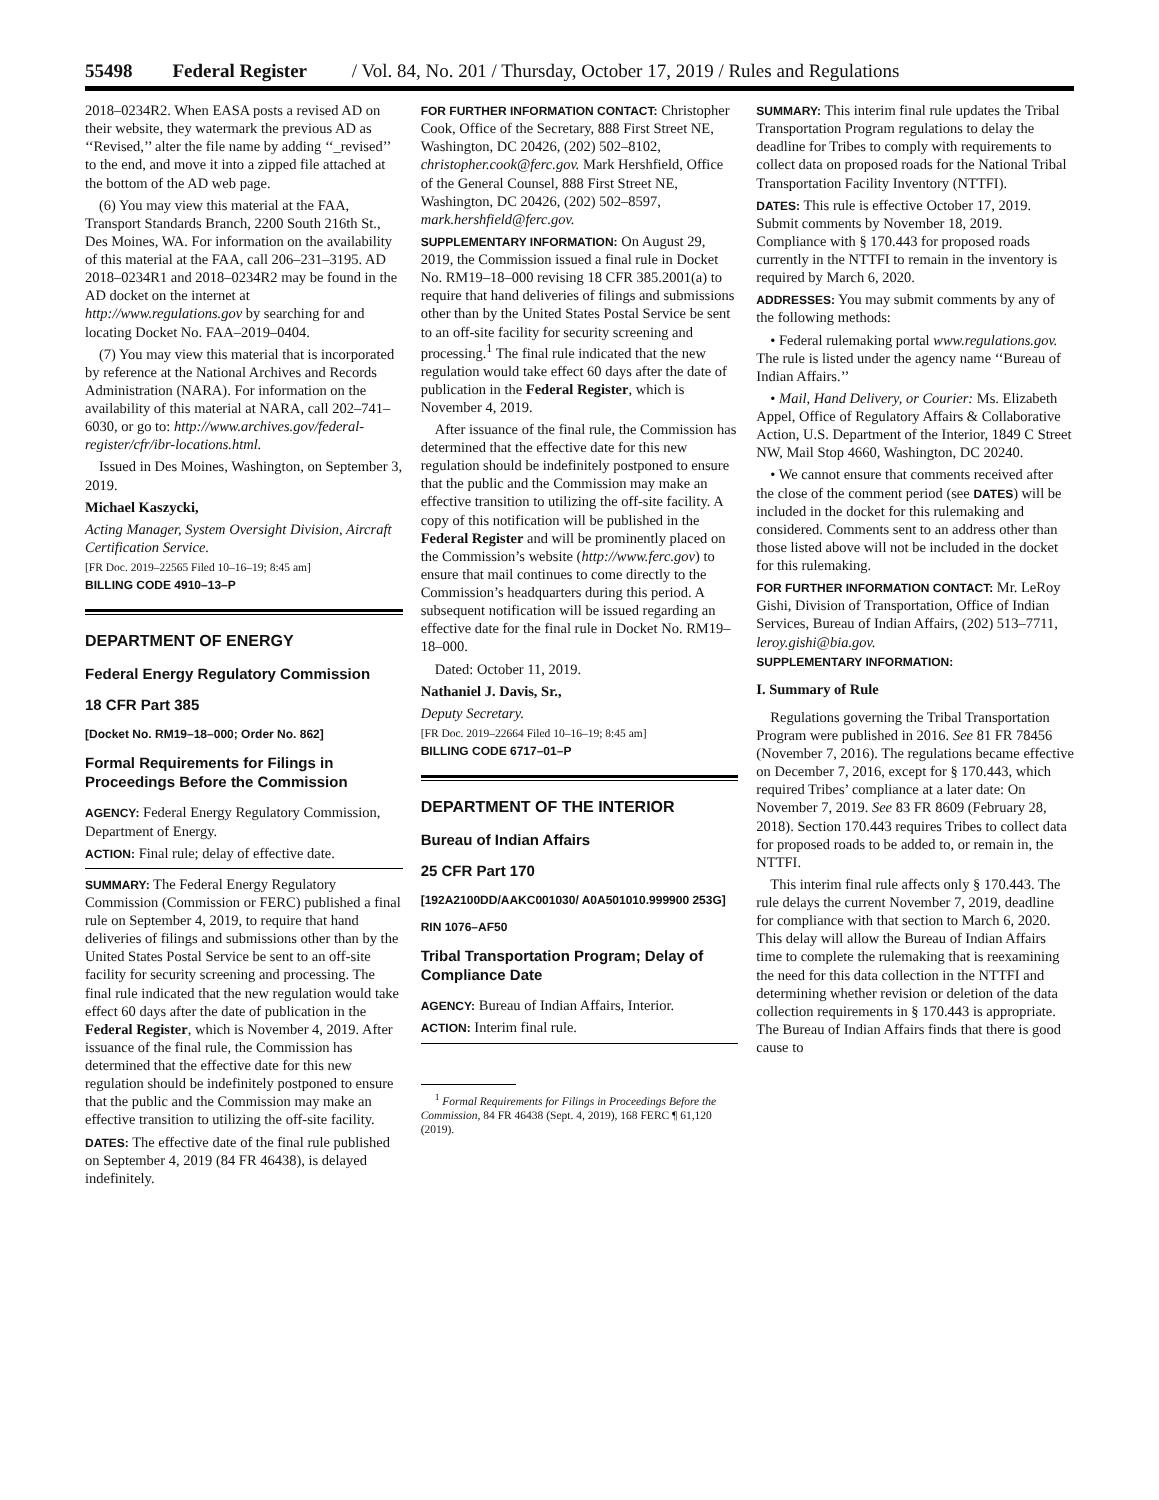55498 Federal Register / Vol. 84, No. 201 / Thursday, October 17, 2019 / Rules and Regulations
2018–0234R2. When EASA posts a revised AD on their website, they watermark the previous AD as ‘‘Revised,’’ alter the file name by adding ‘‘_revised’’ to the end, and move it into a zipped file attached at the bottom of the AD web page.
(6) You may view this material at the FAA, Transport Standards Branch, 2200 South 216th St., Des Moines, WA. For information on the availability of this material at the FAA, call 206–231–3195. AD 2018–0234R1 and 2018–0234R2 may be found in the AD docket on the internet at http://www.regulations.gov by searching for and locating Docket No. FAA–2019–0404.
(7) You may view this material that is incorporated by reference at the National Archives and Records Administration (NARA). For information on the availability of this material at NARA, call 202–741–6030, or go to: http://www.archives.gov/federal-register/cfr/ibr-locations.html.
Issued in Des Moines, Washington, on September 3, 2019.
Michael Kaszycki,
Acting Manager, System Oversight Division, Aircraft Certification Service.
[FR Doc. 2019–22565 Filed 10–16–19; 8:45 am]
BILLING CODE 4910–13–P
DEPARTMENT OF ENERGY
Federal Energy Regulatory Commission
18 CFR Part 385
[Docket No. RM19–18–000; Order No. 862]
Formal Requirements for Filings in Proceedings Before the Commission
AGENCY: Federal Energy Regulatory Commission, Department of Energy.
ACTION: Final rule; delay of effective date.
SUMMARY: The Federal Energy Regulatory Commission (Commission or FERC) published a final rule on September 4, 2019, to require that hand deliveries of filings and submissions other than by the United States Postal Service be sent to an off-site facility for security screening and processing. The final rule indicated that the new regulation would take effect 60 days after the date of publication in the Federal Register, which is November 4, 2019. After issuance of the final rule, the Commission has determined that the effective date for this new regulation should be indefinitely postponed to ensure that the public and the Commission may make an effective transition to utilizing the off-site facility.
DATES: The effective date of the final rule published on September 4, 2019 (84 FR 46438), is delayed indefinitely.
FOR FURTHER INFORMATION CONTACT: Christopher Cook, Office of the Secretary, 888 First Street NE, Washington, DC 20426, (202) 502–8102, christopher.cook@ferc.gov. Mark Hershfield, Office of the General Counsel, 888 First Street NE, Washington, DC 20426, (202) 502–8597, mark.hershfield@ferc.gov.
SUPPLEMENTARY INFORMATION: On August 29, 2019, the Commission issued a final rule in Docket No. RM19–18–000 revising 18 CFR 385.2001(a) to require that hand deliveries of filings and submissions other than by the United States Postal Service be sent to an off-site facility for security screening and processing.<sup>1</sup> The final rule indicated that the new regulation would take effect 60 days after the date of publication in the Federal Register, which is November 4, 2019.
After issuance of the final rule, the Commission has determined that the effective date for this new regulation should be indefinitely postponed to ensure that the public and the Commission may make an effective transition to utilizing the off-site facility. A copy of this notification will be published in the Federal Register and will be prominently placed on the Commission’s website (http://www.ferc.gov) to ensure that mail continues to come directly to the Commission’s headquarters during this period. A subsequent notification will be issued regarding an effective date for the final rule in Docket No. RM19–18–000.
Dated: October 11, 2019.
Nathaniel J. Davis, Sr.,
Deputy Secretary.
[FR Doc. 2019–22664 Filed 10–16–19; 8:45 am]
BILLING CODE 6717–01–P
DEPARTMENT OF THE INTERIOR
Bureau of Indian Affairs
25 CFR Part 170
[192A2100DD/AAKC001030/ A0A501010.999900 253G]
RIN 1076–AF50
Tribal Transportation Program; Delay of Compliance Date
AGENCY: Bureau of Indian Affairs, Interior.
ACTION: Interim final rule.
<sup>1</sup> Formal Requirements for Filings in Proceedings Before the Commission, 84 FR 46438 (Sept. 4, 2019), 168 FERC ¶ 61,120 (2019).
SUMMARY: This interim final rule updates the Tribal Transportation Program regulations to delay the deadline for Tribes to comply with requirements to collect data on proposed roads for the National Tribal Transportation Facility Inventory (NTTFI).
DATES: This rule is effective October 17, 2019. Submit comments by November 18, 2019. Compliance with § 170.443 for proposed roads currently in the NTTFI to remain in the inventory is required by March 6, 2020.
ADDRESSES: You may submit comments by any of the following methods:
• Federal rulemaking portal www.regulations.gov. The rule is listed under the agency name ‘‘Bureau of Indian Affairs.’’
• Mail, Hand Delivery, or Courier: Ms. Elizabeth Appel, Office of Regulatory Affairs & Collaborative Action, U.S. Department of the Interior, 1849 C Street NW, Mail Stop 4660, Washington, DC 20240.
• We cannot ensure that comments received after the close of the comment period (see DATES) will be included in the docket for this rulemaking and considered. Comments sent to an address other than those listed above will not be included in the docket for this rulemaking.
FOR FURTHER INFORMATION CONTACT: Mr. LeRoy Gishi, Division of Transportation, Office of Indian Services, Bureau of Indian Affairs, (202) 513–7711, leroy.gishi@bia.gov.
SUPPLEMENTARY INFORMATION:
I. Summary of Rule
Regulations governing the Tribal Transportation Program were published in 2016. See 81 FR 78456 (November 7, 2016). The regulations became effective on December 7, 2016, except for § 170.443, which required Tribes’ compliance at a later date: On November 7, 2019. See 83 FR 8609 (February 28, 2018). Section 170.443 requires Tribes to collect data for proposed roads to be added to, or remain in, the NTTFI.
This interim final rule affects only § 170.443. The rule delays the current November 7, 2019, deadline for compliance with that section to March 6, 2020. This delay will allow the Bureau of Indian Affairs time to complete the rulemaking that is reexamining the need for this data collection in the NTTFI and determining whether revision or deletion of the data collection requirements in § 170.443 is appropriate. The Bureau of Indian Affairs finds that there is good cause to